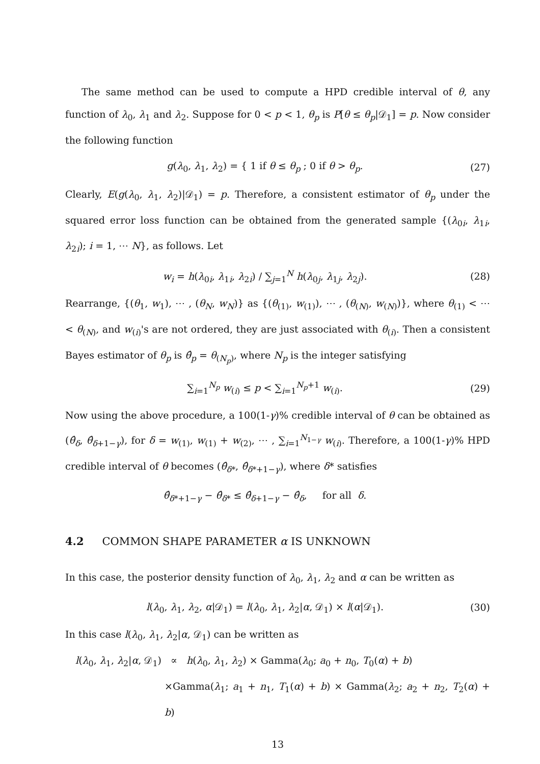The same method can be used to compute a HPD credible interval of θ, any function of λ<sub>0</sub>, λ<sub>1</sub> and λ<sub>2</sub>. Suppose for 0 < p < 1, θ<sub>p</sub> is P[θ ≤ θ<sub>p</sub>|𝒟<sub>1</sub>] = p. Now consider the following function
g(λ<sub>0</sub>, λ<sub>1</sub>, λ<sub>2</sub>) = { 1 if θ ≤ θ<sub>p</sub> ; 0 if θ > θ<sub>p</sub>.
(27)
Clearly, E(g(λ<sub>0</sub>, λ<sub>1</sub>, λ<sub>2</sub>)|𝒟<sub>1</sub>) = p. Therefore, a consistent estimator of θ<sub>p</sub> under the squared error loss function can be obtained from the generated sample {(λ<sub>0i</sub>, λ<sub>1i</sub>, λ<sub>2i</sub>); i = 1, ⋯ N}, as follows. Let
w<sub>i</sub> = h(λ<sub>0i</sub>, λ<sub>1i</sub>, λ<sub>2i</sub>) / ∑<sub>j=1</sub><sup>N</sup> h(λ<sub>0j</sub>, λ<sub>1j</sub>, λ<sub>2j</sub>).
(28)
Rearrange, {(θ<sub>1</sub>, w<sub>1</sub>), ⋯ , (θ<sub>N</sub>, w<sub>N</sub>)} as {(θ<sub>(1)</sub>, w<sub>(1)</sub>), ⋯ , (θ<sub>(N)</sub>, w<sub>(N)</sub>)}, where θ<sub>(1)</sub> < ⋯ < θ<sub>(N)</sub>, and w<sub>(i)</sub>'s are not ordered, they are just associated with θ<sub>(i)</sub>. Then a consistent Bayes estimator of θ<sub>p</sub> is θ̂<sub>p</sub> = θ<sub>(N<sub>p</sub>)</sub>, where N<sub>p</sub> is the integer satisfying
∑<sub>i=1</sub><sup>N<sub>p</sub></sup> w<sub>(i)</sub> ≤ p < ∑<sub>i=1</sub><sup>N<sub>p</sub>+1</sup> w<sub>(i)</sub>.
(29)
Now using the above procedure, a 100(1-γ)% credible interval of θ can be obtained as (θ̂<sub>δ</sub>, θ̂<sub>δ+1−γ</sub>), for δ = w<sub>(1)</sub>, w<sub>(1)</sub> + w<sub>(2)</sub>, ⋯ , ∑<sub>i=1</sub><sup>N<sub>1−γ</sub></sup> w<sub>(i)</sub>. Therefore, a 100(1-γ)% HPD credible interval of θ becomes (θ̂<sub>δ*</sub>, θ̂<sub>δ*+1−γ</sub>), where δ* satisfies
θ̂<sub>δ*+1−γ</sub> − θ̂<sub>δ*</sub> ≤ θ̂<sub>δ+1−γ</sub> − θ̂<sub>δ</sub>, for all δ.
4.2 COMMON SHAPE PARAMETER α IS UNKNOWN
In this case, the posterior density function of λ<sub>0</sub>, λ<sub>1</sub>, λ<sub>2</sub> and α can be written as
l(λ<sub>0</sub>, λ<sub>1</sub>, λ<sub>2</sub>, α|𝒟<sub>1</sub>) = l(λ<sub>0</sub>, λ<sub>1</sub>, λ<sub>2</sub>|α, 𝒟<sub>1</sub>) × l(α|𝒟<sub>1</sub>).
(30)
In this case l(λ<sub>0</sub>, λ<sub>1</sub>, λ<sub>2</sub>|α, 𝒟<sub>1</sub>) can be written as
l(λ<sub>0</sub>, λ<sub>1</sub>, λ<sub>2</sub>|α, 𝒟<sub>1</sub>) ∝ h(λ<sub>0</sub>, λ<sub>1</sub>, λ<sub>2</sub>) × Gamma(λ<sub>0</sub>; a<sub>0</sub> + n<sub>0</sub>, T<sub>0</sub>(α) + b)
×Gamma(λ<sub>1</sub>; a<sub>1</sub> + n<sub>1</sub>, T<sub>1</sub>(α) + b) × Gamma(λ<sub>2</sub>; a<sub>2</sub> + n<sub>2</sub>, T<sub>2</sub>(α) + b)
13